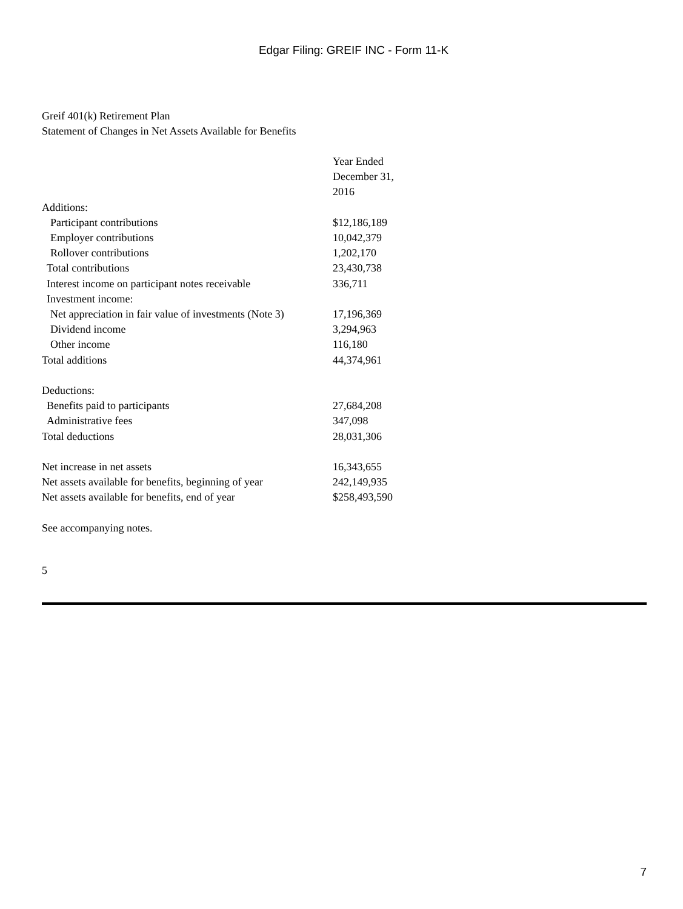Edgar Filing: GREIF INC - Form 11-K
Greif 401(k) Retirement Plan
Statement of Changes in Net Assets Available for Benefits
| | Year Ended December 31, 2016 |
| Additions: | |
| Participant contributions | $12,186,189 |
| Employer contributions | 10,042,379 |
| Rollover contributions | 1,202,170 |
| Total contributions | 23,430,738 |
| Interest income on participant notes receivable | 336,711 |
| Investment income: | |
| Net appreciation in fair value of investments (Note 3) | 17,196,369 |
| Dividend income | 3,294,963 |
| Other income | 116,180 |
| Total additions | 44,374,961 |
| Deductions: | |
| Benefits paid to participants | 27,684,208 |
| Administrative fees | 347,098 |
| Total deductions | 28,031,306 |
| Net increase in net assets | 16,343,655 |
| Net assets available for benefits, beginning of year | 242,149,935 |
| Net assets available for benefits, end of year | $258,493,590 |
See accompanying notes.
5
7